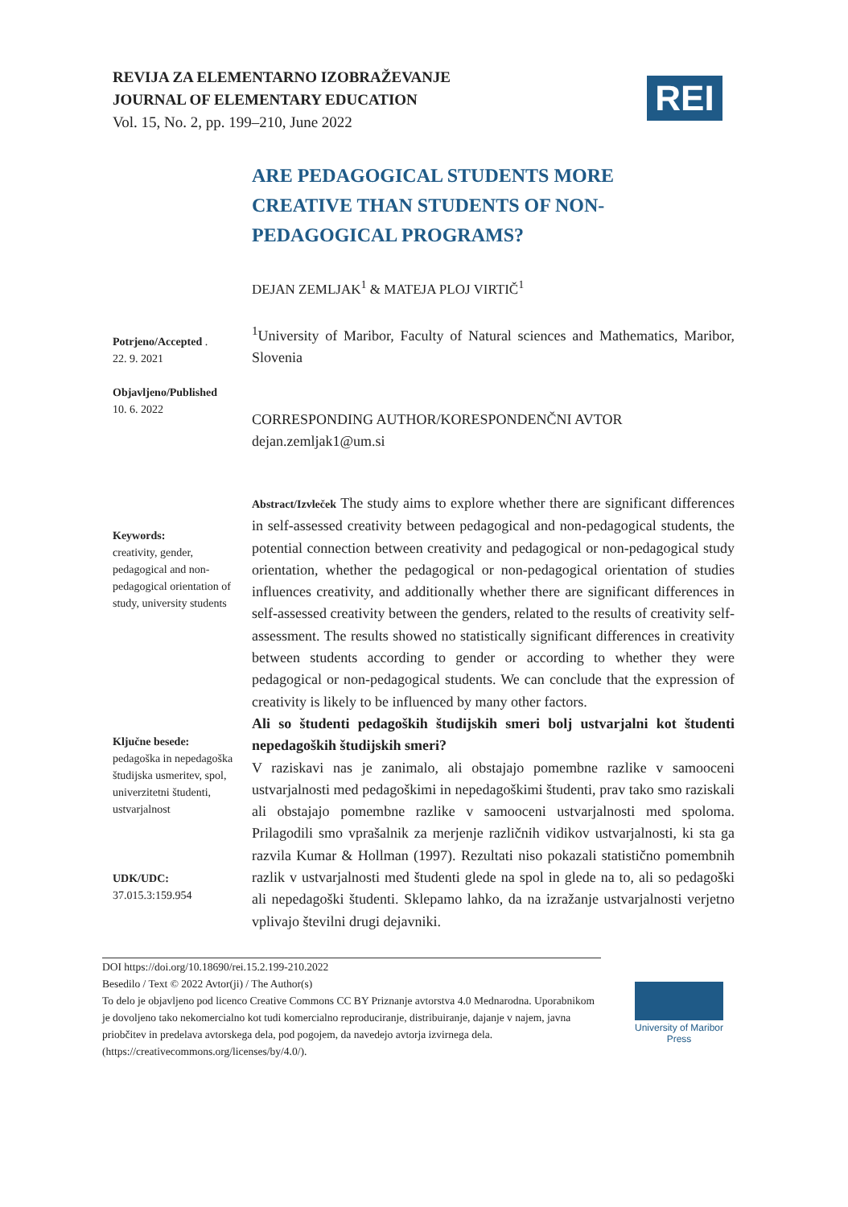REVIJA ZA ELEMENTARNO IZOBRAŽEVANJE
JOURNAL OF ELEMENTARY EDUCATION
Vol. 15, No. 2, pp. 199–210, June 2022
REI
ARE PEDAGOGICAL STUDENTS MORE CREATIVE THAN STUDENTS OF NON-PEDAGOGICAL PROGRAMS?
DEJAN ZEMLJAK<sup>1</sup> & MATEJA PLOJ VIRTIČ<sup>1</sup>
Potrjeno/Accepted .
22. 9. 2021
Objavljeno/Published
10. 6. 2022
<sup>1</sup> University of Maribor, Faculty of Natural sciences and Mathematics, Maribor, Slovenia
CORRESPONDING AUTHOR/KORESPONDENČNI AVTOR
dejan.zemljak1@um.si
Keywords:
creativity, gender, pedagogical and non-pedagogical orientation of study, university students
Ključne besede:
pedagoška in nepedagoška študijska usmeritev, spol, univerzitetni študenti, ustvarjalnost
UDK/UDC:
37.015.3:159.954
Abstract/Izvleček The study aims to explore whether there are significant differences in self-assessed creativity between pedagogical and non-pedagogical students, the potential connection between creativity and pedagogical or non-pedagogical study orientation, whether the pedagogical or non-pedagogical orientation of studies influences creativity, and additionally whether there are significant differences in self-assessed creativity between the genders, related to the results of creativity self-assessment. The results showed no statistically significant differences in creativity between students according to gender or according to whether they were pedagogical or non-pedagogical students. We can conclude that the expression of creativity is likely to be influenced by many other factors.
Ali so študenti pedagoških študijskih smeri bolj ustvarjalni kot študenti nepedagoških študijskih smeri?
V raziskavi nas je zanimalo, ali obstajajo pomembne razlike v samooceni ustvarjalnosti med pedagoškimi in nepedagoškimi študenti, prav tako smo raziskali ali obstajajo pomembne razlike v samooceni ustvarjalnosti med spoloma. Prilagodili smo vprašalnik za merjenje različnih vidikov ustvarjalnosti, ki sta ga razvila Kumar & Hollman (1997). Rezultati niso pokazali statistično pomembnih razlik v ustvarjalnosti med študenti glede na spol in glede na to, ali so pedagoški ali nepedagoški študenti. Sklepamo lahko, da na izražanje ustvarjalnosti verjetno vplivajo številni drugi dejavniki.
DOI https://doi.org/10.18690/rei.15.2.199-210.2022
Besedilo / Text © 2022 Avtor(ji) / The Author(s)
To delo je objavljeno pod licenco Creative Commons CC BY Priznanje avtorstva 4.0 Mednarodna. Uporabnikom je dovoljeno tako nekomercialno kot tudi komercialno reproduciranje, distribuiranje, dajanje v najem, javna priobčitev in predelava avtorskega dela, pod pogojem, da navedejo avtorja izvirnega dela. (https://creativecommons.org/licenses/by/4.0/).
University of Maribor Press